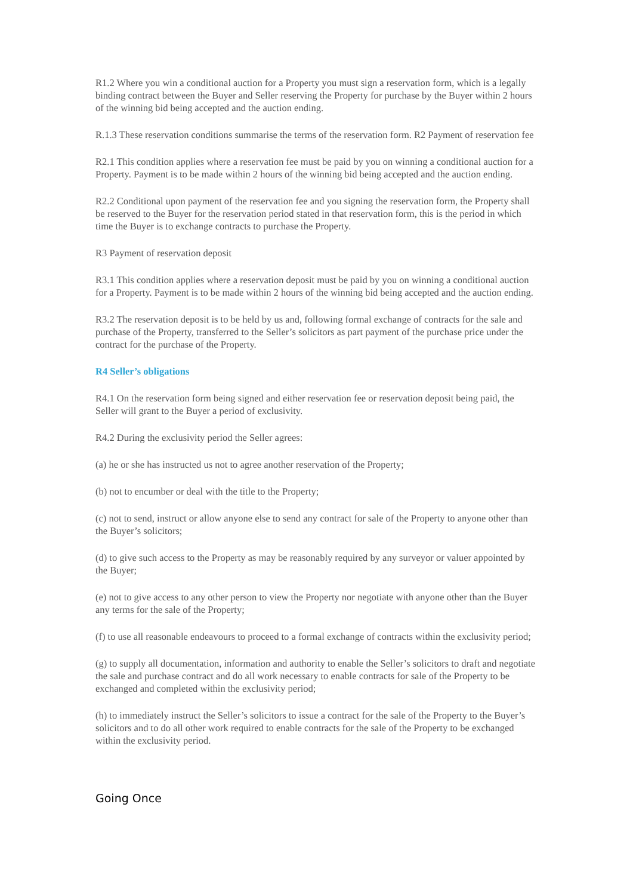R1.2 Where you win a conditional auction for a Property you must sign a reservation form, which is a legally binding contract between the Buyer and Seller reserving the Property for purchase by the Buyer within 2 hours of the winning bid being accepted and the auction ending.
R.1.3 These reservation conditions summarise the terms of the reservation form. R2 Payment of reservation fee
R2.1 This condition applies where a reservation fee must be paid by you on winning a conditional auction for a Property. Payment is to be made within 2 hours of the winning bid being accepted and the auction ending.
R2.2 Conditional upon payment of the reservation fee and you signing the reservation form, the Property shall be reserved to the Buyer for the reservation period stated in that reservation form, this is the period in which time the Buyer is to exchange contracts to purchase the Property.
R3 Payment of reservation deposit
R3.1 This condition applies where a reservation deposit must be paid by you on winning a conditional auction for a Property. Payment is to be made within 2 hours of the winning bid being accepted and the auction ending.
R3.2 The reservation deposit is to be held by us and, following formal exchange of contracts for the sale and purchase of the Property, transferred to the Seller’s solicitors as part payment of the purchase price under the contract for the purchase of the Property.
R4 Seller’s obligations
R4.1 On the reservation form being signed and either reservation fee or reservation deposit being paid, the Seller will grant to the Buyer a period of exclusivity.
R4.2 During the exclusivity period the Seller agrees:
(a) he or she has instructed us not to agree another reservation of the Property;
(b) not to encumber or deal with the title to the Property;
(c) not to send, instruct or allow anyone else to send any contract for sale of the Property to anyone other than the Buyer’s solicitors;
(d) to give such access to the Property as may be reasonably required by any surveyor or valuer appointed by the Buyer;
(e) not to give access to any other person to view the Property nor negotiate with anyone other than the Buyer any terms for the sale of the Property;
(f) to use all reasonable endeavours to proceed to a formal exchange of contracts within the exclusivity period;
(g) to supply all documentation, information and authority to enable the Seller’s solicitors to draft and negotiate the sale and purchase contract and do all work necessary to enable contracts for sale of the Property to be exchanged and completed within the exclusivity period;
(h) to immediately instruct the Seller’s solicitors to issue a contract for the sale of the Property to the Buyer’s solicitors and to do all other work required to enable contracts for the sale of the Property to be exchanged within the exclusivity period.
Going Once